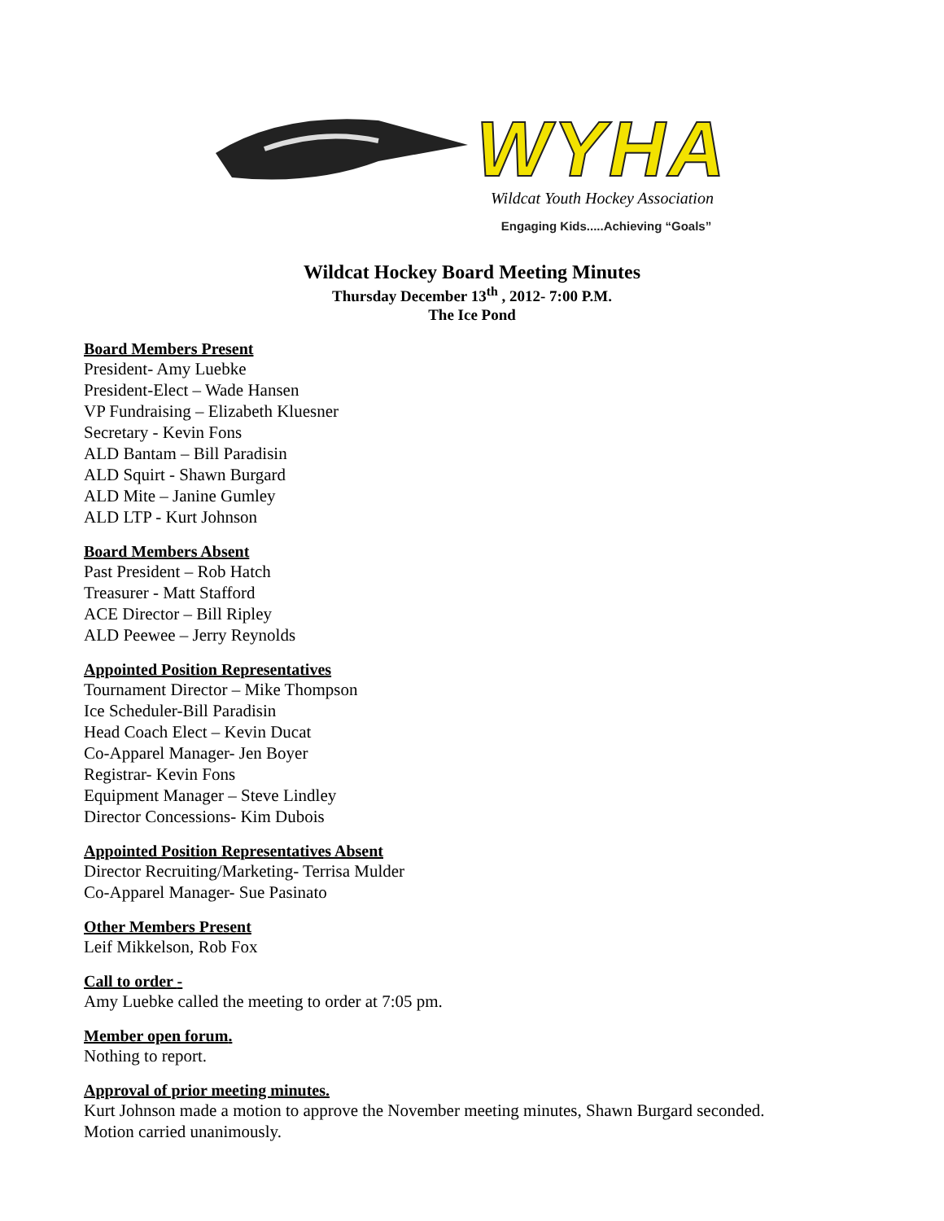WYHA
Wildcat Youth Hockey Association
Engaging Kids.....Achieving “Goals”
Wildcat Hockey Board Meeting Minutes
Thursday December 13<sup>th</sup> , 2012- 7:00 P.M.
The Ice Pond
Board Members Present
President- Amy Luebke
President-Elect – Wade Hansen
VP Fundraising – Elizabeth Kluesner
Secretary - Kevin Fons
ALD Bantam – Bill Paradisin
ALD Squirt - Shawn Burgard
ALD Mite – Janine Gumley
ALD LTP - Kurt Johnson
Board Members Absent
Past President – Rob Hatch
Treasurer - Matt Stafford
ACE Director – Bill Ripley
ALD Peewee – Jerry Reynolds
Appointed Position Representatives
Tournament Director – Mike Thompson
Ice Scheduler-Bill Paradisin
Head Coach Elect – Kevin Ducat
Co-Apparel Manager- Jen Boyer
Registrar- Kevin Fons
Equipment Manager – Steve Lindley
Director Concessions- Kim Dubois
Appointed Position Representatives Absent
Director Recruiting/Marketing- Terrisa Mulder
Co-Apparel Manager- Sue Pasinato
Other Members Present
Leif Mikkelson, Rob Fox
Call to order -
Amy Luebke called the meeting to order at 7:05 pm.
Member open forum.
Nothing to report.
Approval of prior meeting minutes.
Kurt Johnson made a motion to approve the November meeting minutes, Shawn Burgard seconded.
Motion carried unanimously.